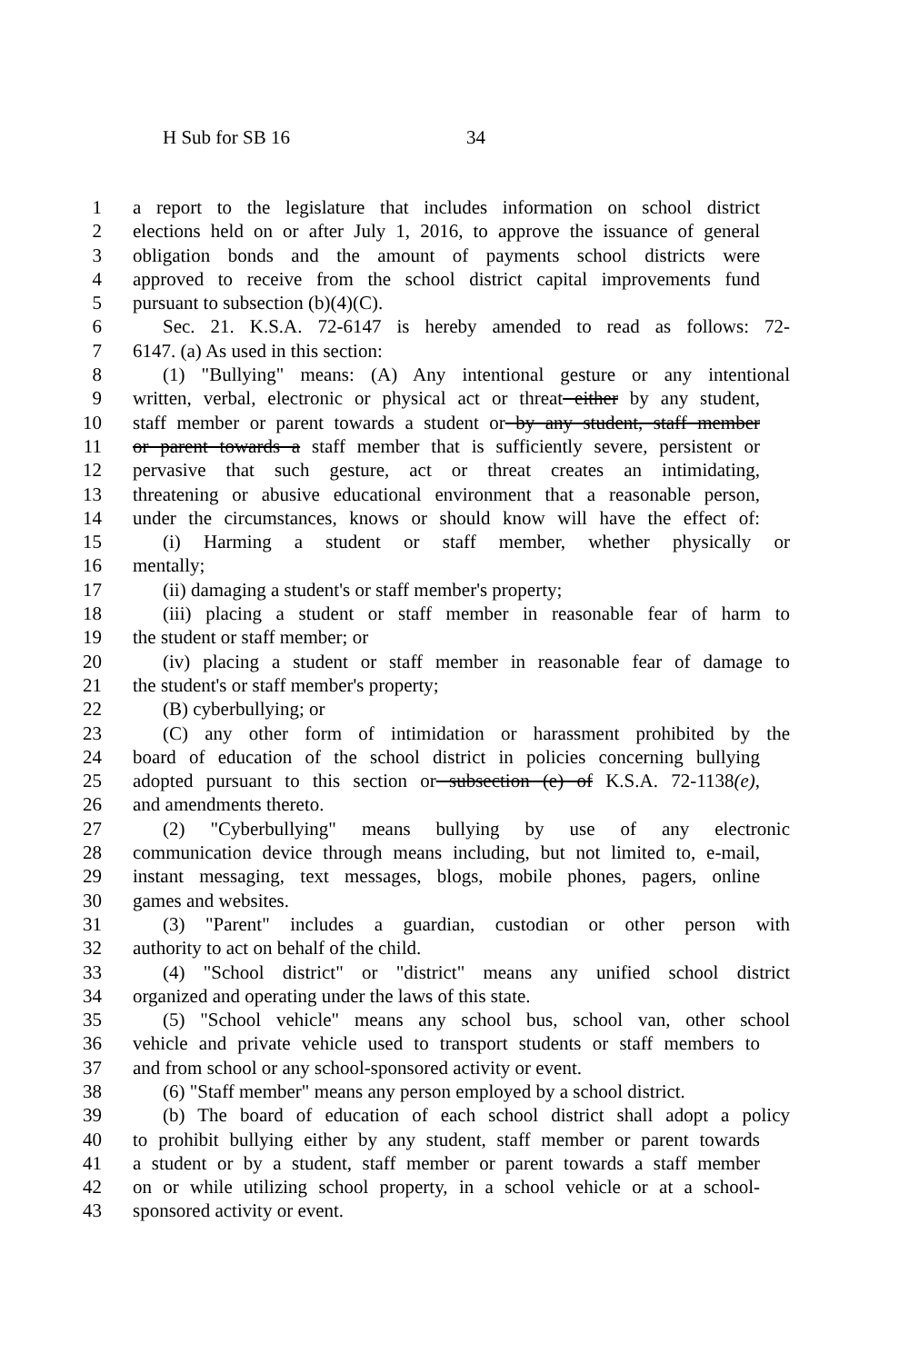H Sub for SB 16 34
1 a report to the legislature that includes information on school district
2 elections held on or after July 1, 2016, to approve the issuance of general
3 obligation bonds and the amount of payments school districts were
4 approved to receive from the school district capital improvements fund
5 pursuant to subsection (b)(4)(C).
6 Sec. 21. K.S.A. 72-6147 is hereby amended to read as follows: 72-
7 6147. (a) As used in this section:
8 (1) "Bullying" means: (A) Any intentional gesture or any intentional
9 written, verbal, electronic or physical act or threat either by any student,
10 staff member or parent towards a student or by any student, staff member
11 or parent towards a staff member that is sufficiently severe, persistent or
12 pervasive that such gesture, act or threat creates an intimidating,
13 threatening or abusive educational environment that a reasonable person,
14 under the circumstances, knows or should know will have the effect of:
15 (i) Harming a student or staff member, whether physically or
16 mentally;
17 (ii) damaging a student's or staff member's property;
18 (iii) placing a student or staff member in reasonable fear of harm to
19 the student or staff member; or
20 (iv) placing a student or staff member in reasonable fear of damage to
21 the student's or staff member's property;
22 (B) cyberbullying; or
23 (C) any other form of intimidation or harassment prohibited by the
24 board of education of the school district in policies concerning bullying
25 adopted pursuant to this section or subsection (e) of K.S.A. 72-1138(e),
26 and amendments thereto.
27 (2) "Cyberbullying" means bullying by use of any electronic
28 communication device through means including, but not limited to, e-mail,
29 instant messaging, text messages, blogs, mobile phones, pagers, online
30 games and websites.
31 (3) "Parent" includes a guardian, custodian or other person with
32 authority to act on behalf of the child.
33 (4) "School district" or "district" means any unified school district
34 organized and operating under the laws of this state.
35 (5) "School vehicle" means any school bus, school van, other school
36 vehicle and private vehicle used to transport students or staff members to
37 and from school or any school-sponsored activity or event.
38 (6) "Staff member" means any person employed by a school district.
39 (b) The board of education of each school district shall adopt a policy
40 to prohibit bullying either by any student, staff member or parent towards
41 a student or by a student, staff member or parent towards a staff member
42 on or while utilizing school property, in a school vehicle or at a school-
43 sponsored activity or event.